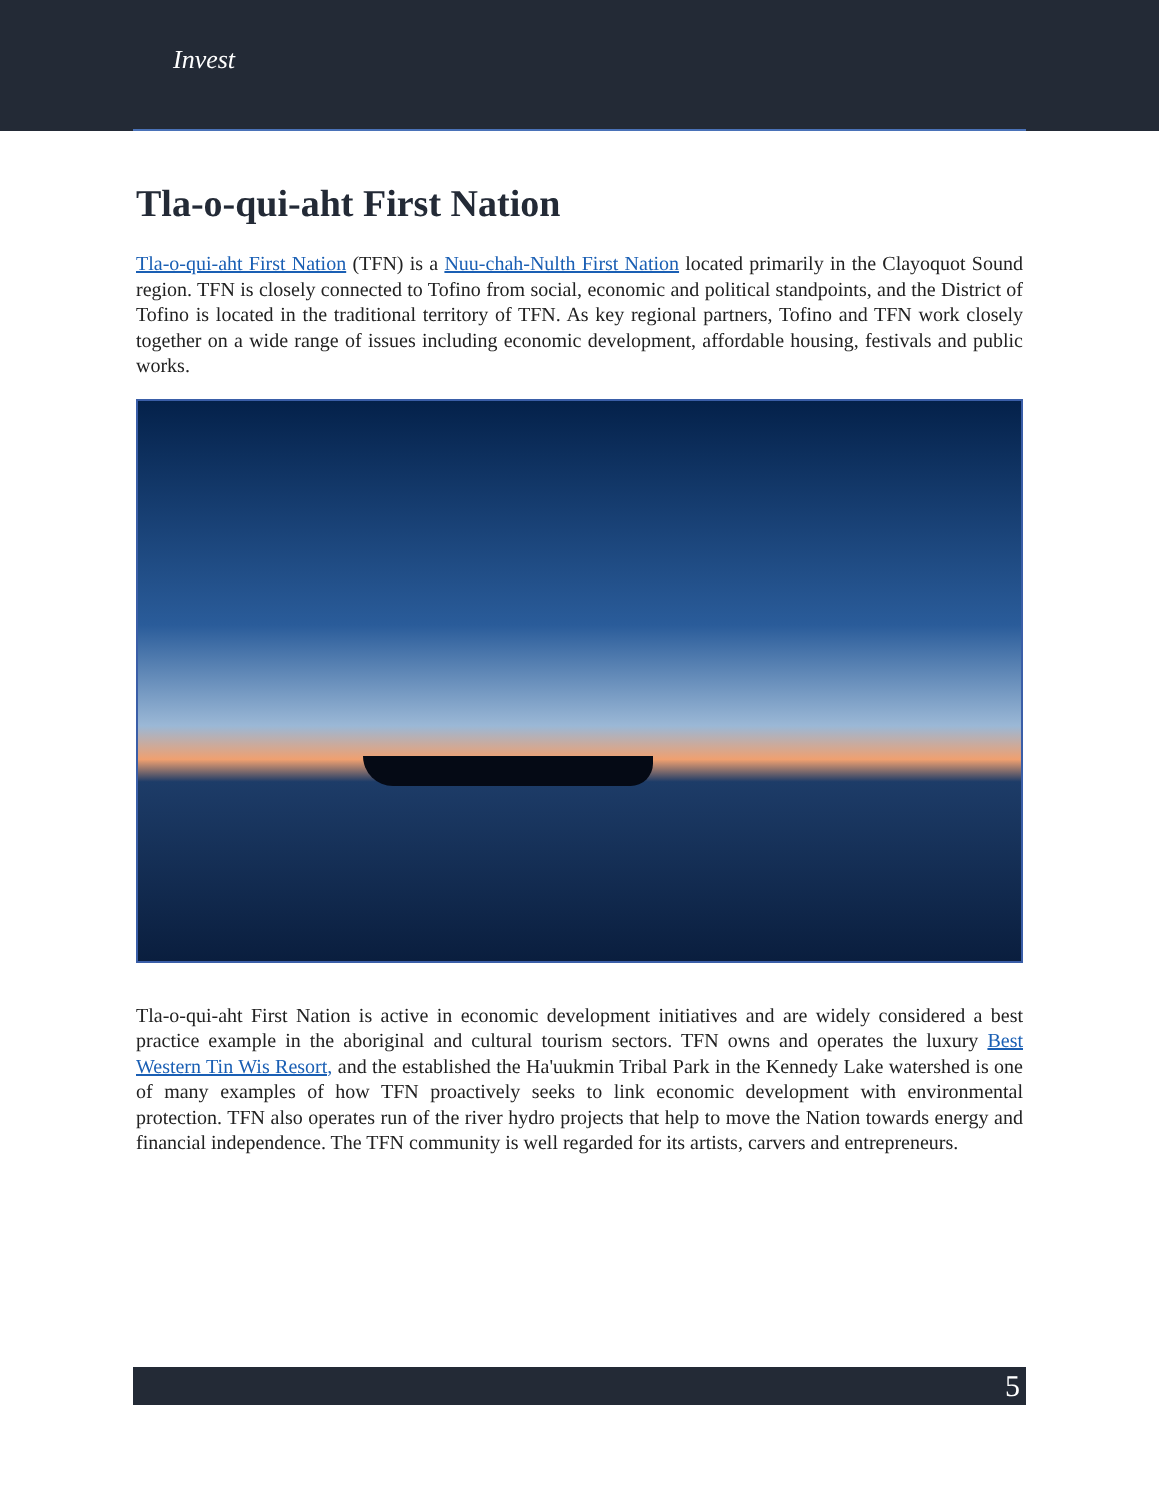Invest
Tla-o-qui-aht First Nation
Tla-o-qui-aht First Nation (TFN) is a Nuu-chah-Nulth First Nation located primarily in the Clayoquot Sound region. TFN is closely connected to Tofino from social, economic and political standpoints, and the District of Tofino is located in the traditional territory of TFN. As key regional partners, Tofino and TFN work closely together on a wide range of issues including economic development, affordable housing, festivals and public works.
Tla-o-qui-aht First Nation is active in economic development initiatives and are widely considered a best practice example in the aboriginal and cultural tourism sectors. TFN owns and operates the luxury Best Western Tin Wis Resort, and the established the Ha'uukmin Tribal Park in the Kennedy Lake watershed is one of many examples of how TFN proactively seeks to link economic development with environmental protection. TFN also operates run of the river hydro projects that help to move the Nation towards energy and financial independence. The TFN community is well regarded for its artists, carvers and entrepreneurs.
5